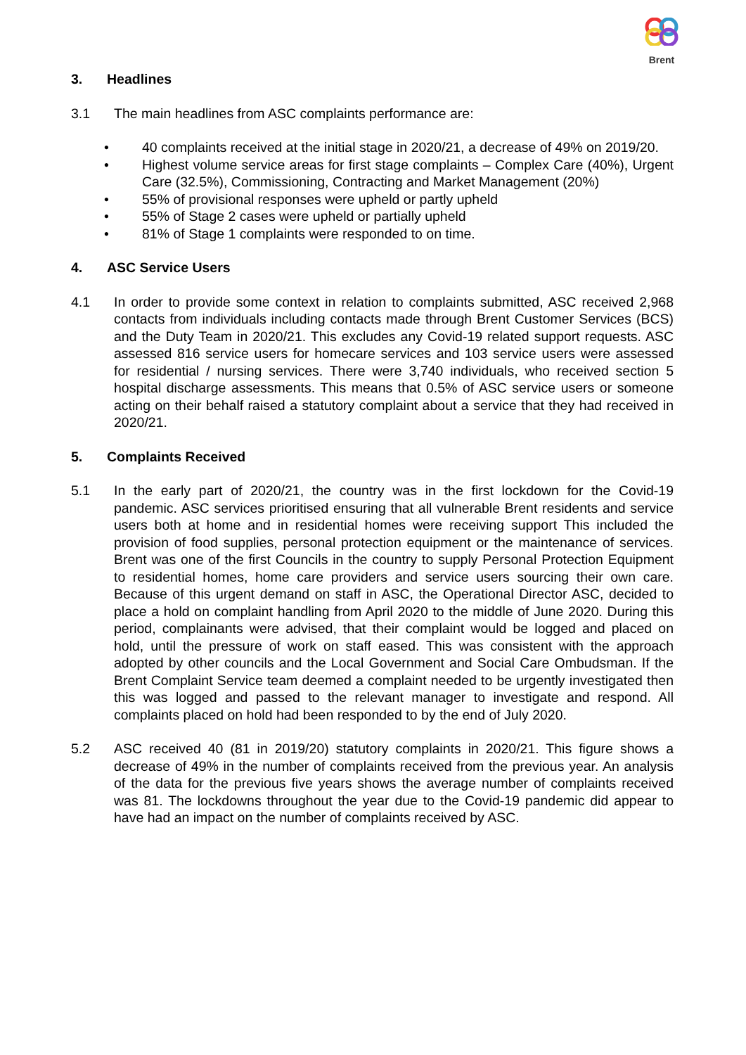Brent
3. Headlines
3.1 The main headlines from ASC complaints performance are:
• 40 complaints received at the initial stage in 2020/21, a decrease of 49% on 2019/20.
• Highest volume service areas for first stage complaints – Complex Care (40%), Urgent Care (32.5%), Commissioning, Contracting and Market Management (20%)
• 55% of provisional responses were upheld or partly upheld
• 55% of Stage 2 cases were upheld or partially upheld
• 81% of Stage 1 complaints were responded to on time.
4. ASC Service Users
4.1 In order to provide some context in relation to complaints submitted, ASC received 2,968 contacts from individuals including contacts made through Brent Customer Services (BCS) and the Duty Team in 2020/21. This excludes any Covid-19 related support requests. ASC assessed 816 service users for homecare services and 103 service users were assessed for residential / nursing services. There were 3,740 individuals, who received section 5 hospital discharge assessments. This means that 0.5% of ASC service users or someone acting on their behalf raised a statutory complaint about a service that they had received in 2020/21.
5. Complaints Received
5.1 In the early part of 2020/21, the country was in the first lockdown for the Covid-19 pandemic. ASC services prioritised ensuring that all vulnerable Brent residents and service users both at home and in residential homes were receiving support This included the provision of food supplies, personal protection equipment or the maintenance of services. Brent was one of the first Councils in the country to supply Personal Protection Equipment to residential homes, home care providers and service users sourcing their own care. Because of this urgent demand on staff in ASC, the Operational Director ASC, decided to place a hold on complaint handling from April 2020 to the middle of June 2020. During this period, complainants were advised, that their complaint would be logged and placed on hold, until the pressure of work on staff eased. This was consistent with the approach adopted by other councils and the Local Government and Social Care Ombudsman. If the Brent Complaint Service team deemed a complaint needed to be urgently investigated then this was logged and passed to the relevant manager to investigate and respond. All complaints placed on hold had been responded to by the end of July 2020.
5.2 ASC received 40 (81 in 2019/20) statutory complaints in 2020/21. This figure shows a decrease of 49% in the number of complaints received from the previous year. An analysis of the data for the previous five years shows the average number of complaints received was 81. The lockdowns throughout the year due to the Covid-19 pandemic did appear to have had an impact on the number of complaints received by ASC.